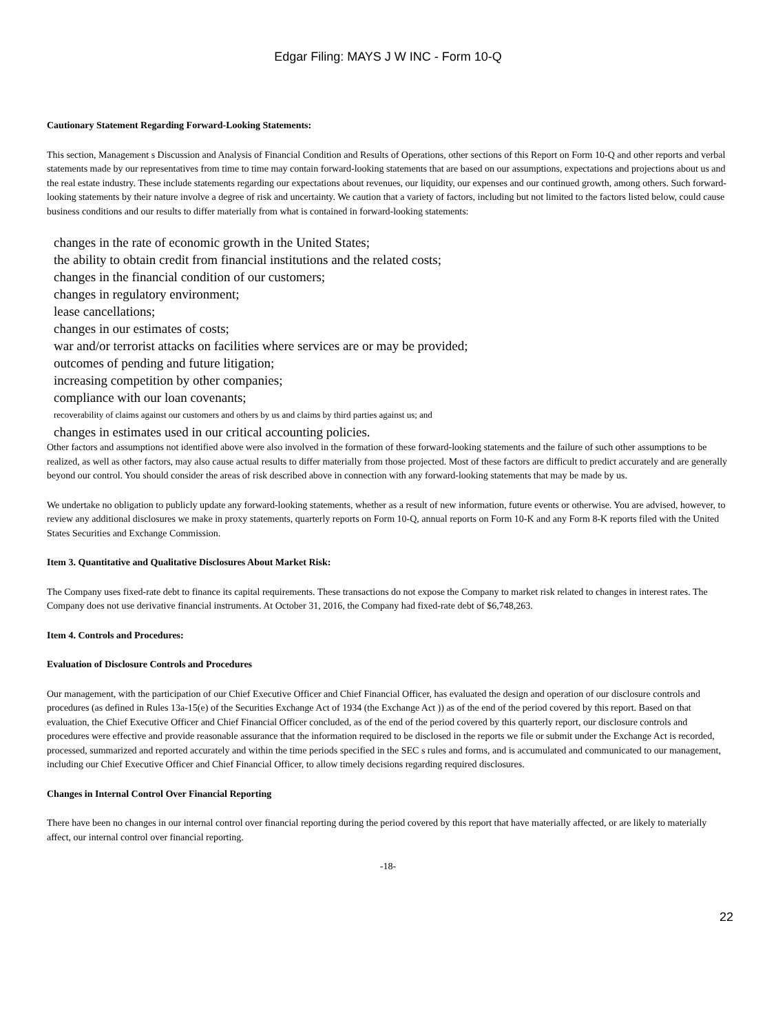Edgar Filing: MAYS J W INC - Form 10-Q
Cautionary Statement Regarding Forward-Looking Statements:
This section, Management s Discussion and Analysis of Financial Condition and Results of Operations, other sections of this Report on Form 10-Q and other reports and verbal statements made by our representatives from time to time may contain forward-looking statements that are based on our assumptions, expectations and projections about us and the real estate industry. These include statements regarding our expectations about revenues, our liquidity, our expenses and our continued growth, among others. Such forward-looking statements by their nature involve a degree of risk and uncertainty. We caution that a variety of factors, including but not limited to the factors listed below, could cause business conditions and our results to differ materially from what is contained in forward-looking statements:
changes in the rate of economic growth in the United States;
the ability to obtain credit from financial institutions and the related costs;
changes in the financial condition of our customers;
changes in regulatory environment;
lease cancellations;
changes in our estimates of costs;
war and/or terrorist attacks on facilities where services are or may be provided;
outcomes of pending and future litigation;
increasing competition by other companies;
compliance with our loan covenants;
recoverability of claims against our customers and others by us and claims by third parties against us; and
changes in estimates used in our critical accounting policies.
Other factors and assumptions not identified above were also involved in the formation of these forward-looking statements and the failure of such other assumptions to be realized, as well as other factors, may also cause actual results to differ materially from those projected. Most of these factors are difficult to predict accurately and are generally beyond our control. You should consider the areas of risk described above in connection with any forward-looking statements that may be made by us.
We undertake no obligation to publicly update any forward-looking statements, whether as a result of new information, future events or otherwise. You are advised, however, to review any additional disclosures we make in proxy statements, quarterly reports on Form 10-Q, annual reports on Form 10-K and any Form 8-K reports filed with the United States Securities and Exchange Commission.
Item 3. Quantitative and Qualitative Disclosures About Market Risk:
The Company uses fixed-rate debt to finance its capital requirements. These transactions do not expose the Company to market risk related to changes in interest rates. The Company does not use derivative financial instruments. At October 31, 2016, the Company had fixed-rate debt of $6,748,263.
Item 4. Controls and Procedures:
Evaluation of Disclosure Controls and Procedures
Our management, with the participation of our Chief Executive Officer and Chief Financial Officer, has evaluated the design and operation of our disclosure controls and procedures (as defined in Rules 13a-15(e) of the Securities Exchange Act of 1934 (the Exchange Act )) as of the end of the period covered by this report. Based on that evaluation, the Chief Executive Officer and Chief Financial Officer concluded, as of the end of the period covered by this quarterly report, our disclosure controls and procedures were effective and provide reasonable assurance that the information required to be disclosed in the reports we file or submit under the Exchange Act is recorded, processed, summarized and reported accurately and within the time periods specified in the SEC s rules and forms, and is accumulated and communicated to our management, including our Chief Executive Officer and Chief Financial Officer, to allow timely decisions regarding required disclosures.
Changes in Internal Control Over Financial Reporting
There have been no changes in our internal control over financial reporting during the period covered by this report that have materially affected, or are likely to materially affect, our internal control over financial reporting.
-18-
22